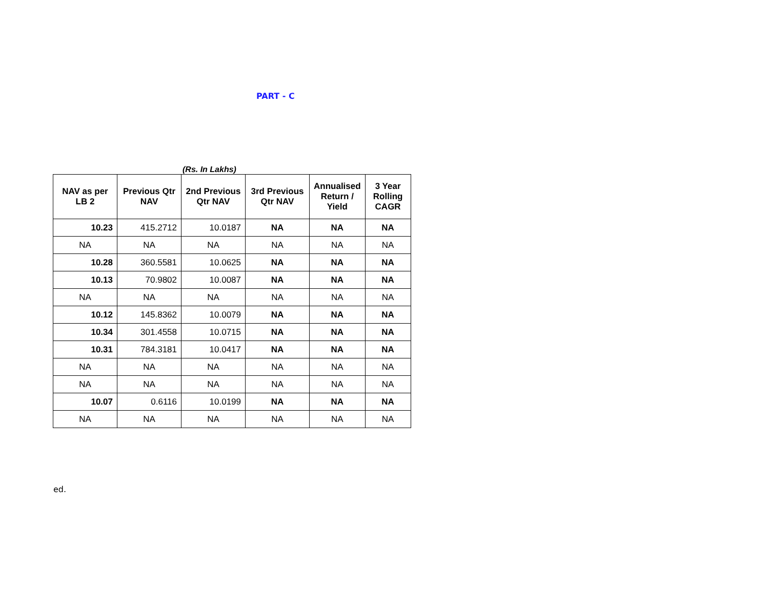PART - C
(Rs. In Lakhs)
| NAV as per LB 2 | Previous Qtr NAV | 2nd Previous Qtr NAV | 3rd Previous Qtr NAV | Annualised Return / Yield | 3 Year Rolling CAGR |
| --- | --- | --- | --- | --- | --- |
| 10.23 | 415.2712 | 10.0187 | NA | NA | NA |
| NA | NA | NA | NA | NA | NA |
| 10.28 | 360.5581 | 10.0625 | NA | NA | NA |
| 10.13 | 70.9802 | 10.0087 | NA | NA | NA |
| NA | NA | NA | NA | NA | NA |
| 10.12 | 145.8362 | 10.0079 | NA | NA | NA |
| 10.34 | 301.4558 | 10.0715 | NA | NA | NA |
| 10.31 | 784.3181 | 10.0417 | NA | NA | NA |
| NA | NA | NA | NA | NA | NA |
| NA | NA | NA | NA | NA | NA |
| 10.07 | 0.6116 | 10.0199 | NA | NA | NA |
| NA | NA | NA | NA | NA | NA |
ed.